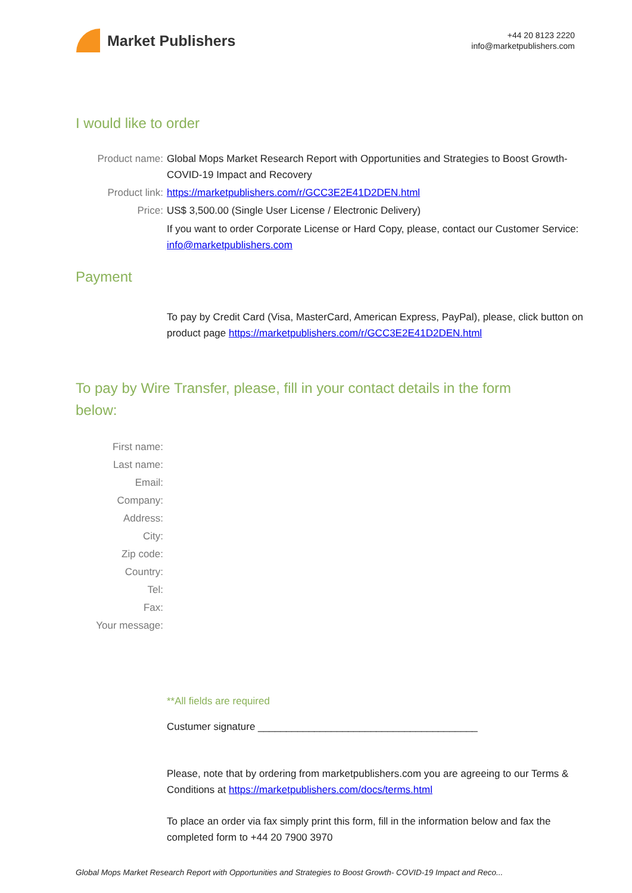Market Publishers
+44 20 8123 2220
info@marketpublishers.com
I would like to order
Product name: Global Mops Market Research Report with Opportunities and Strategies to Boost Growth- COVID-19 Impact and Recovery
Product link: https://marketpublishers.com/r/GCC3E2E41D2DEN.html
Price: US$ 3,500.00 (Single User License / Electronic Delivery)
If you want to order Corporate License or Hard Copy, please, contact our Customer Service:
info@marketpublishers.com
Payment
To pay by Credit Card (Visa, MasterCard, American Express, PayPal), please, click button on product page https://marketpublishers.com/r/GCC3E2E41D2DEN.html
To pay by Wire Transfer, please, fill in your contact details in the form below:
First name:
Last name:
Email:
Company:
Address:
City:
Zip code:
Country:
Tel:
Fax:
Your message:
**All fields are required
Custumer signature _______________________________________
Please, note that by ordering from marketpublishers.com you are agreeing to our Terms & Conditions at https://marketpublishers.com/docs/terms.html
To place an order via fax simply print this form, fill in the information below and fax the completed form to +44 20 7900 3970
Global Mops Market Research Report with Opportunities and Strategies to Boost Growth- COVID-19 Impact and Reco...